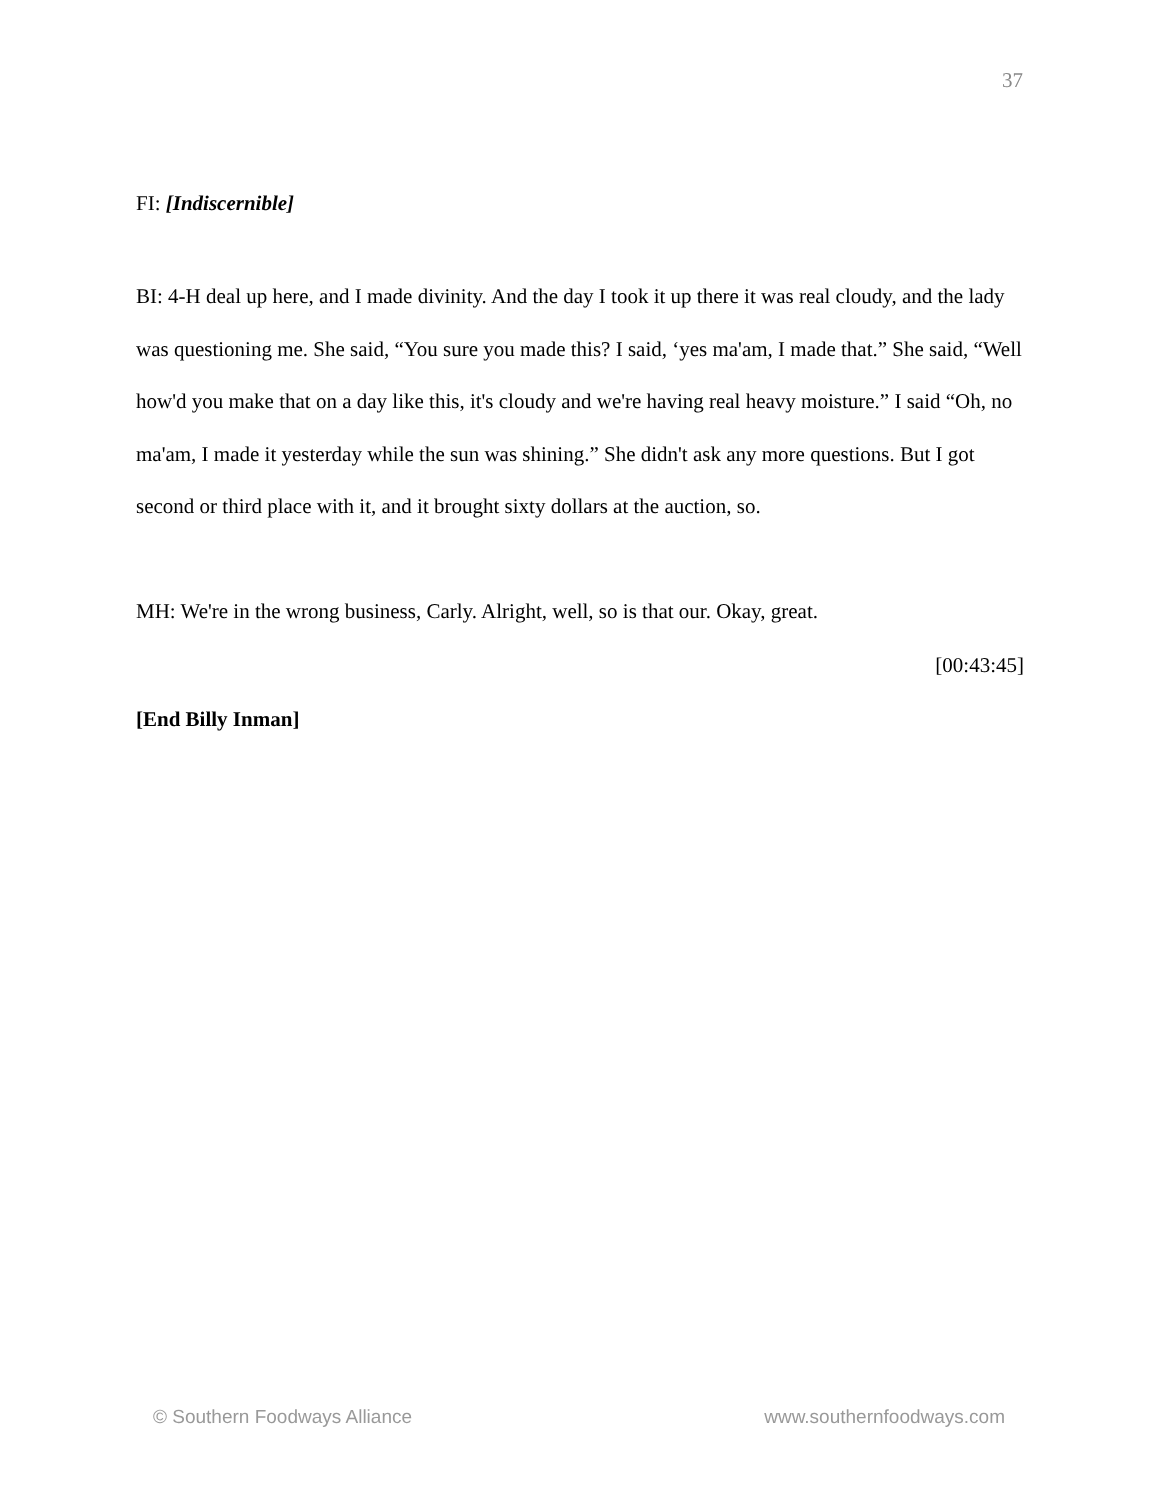37
FI: [Indiscernible]
BI: 4-H deal up here, and I made divinity. And the day I took it up there it was real cloudy, and the lady was questioning me. She said, “You sure you made this? I said, ‘yes ma'am, I made that.” She said, “Well how'd you make that on a day like this, it's cloudy and we're having real heavy moisture.” I said “Oh, no ma'am, I made it yesterday while the sun was shining.” She didn't ask any more questions. But I got second or third place with it, and it brought sixty dollars at the auction, so.
MH: We're in the wrong business, Carly. Alright, well, so is that our. Okay, great.
[00:43:45]
[End Billy Inman]
© Southern Foodways Alliance www.southernfoodways.com